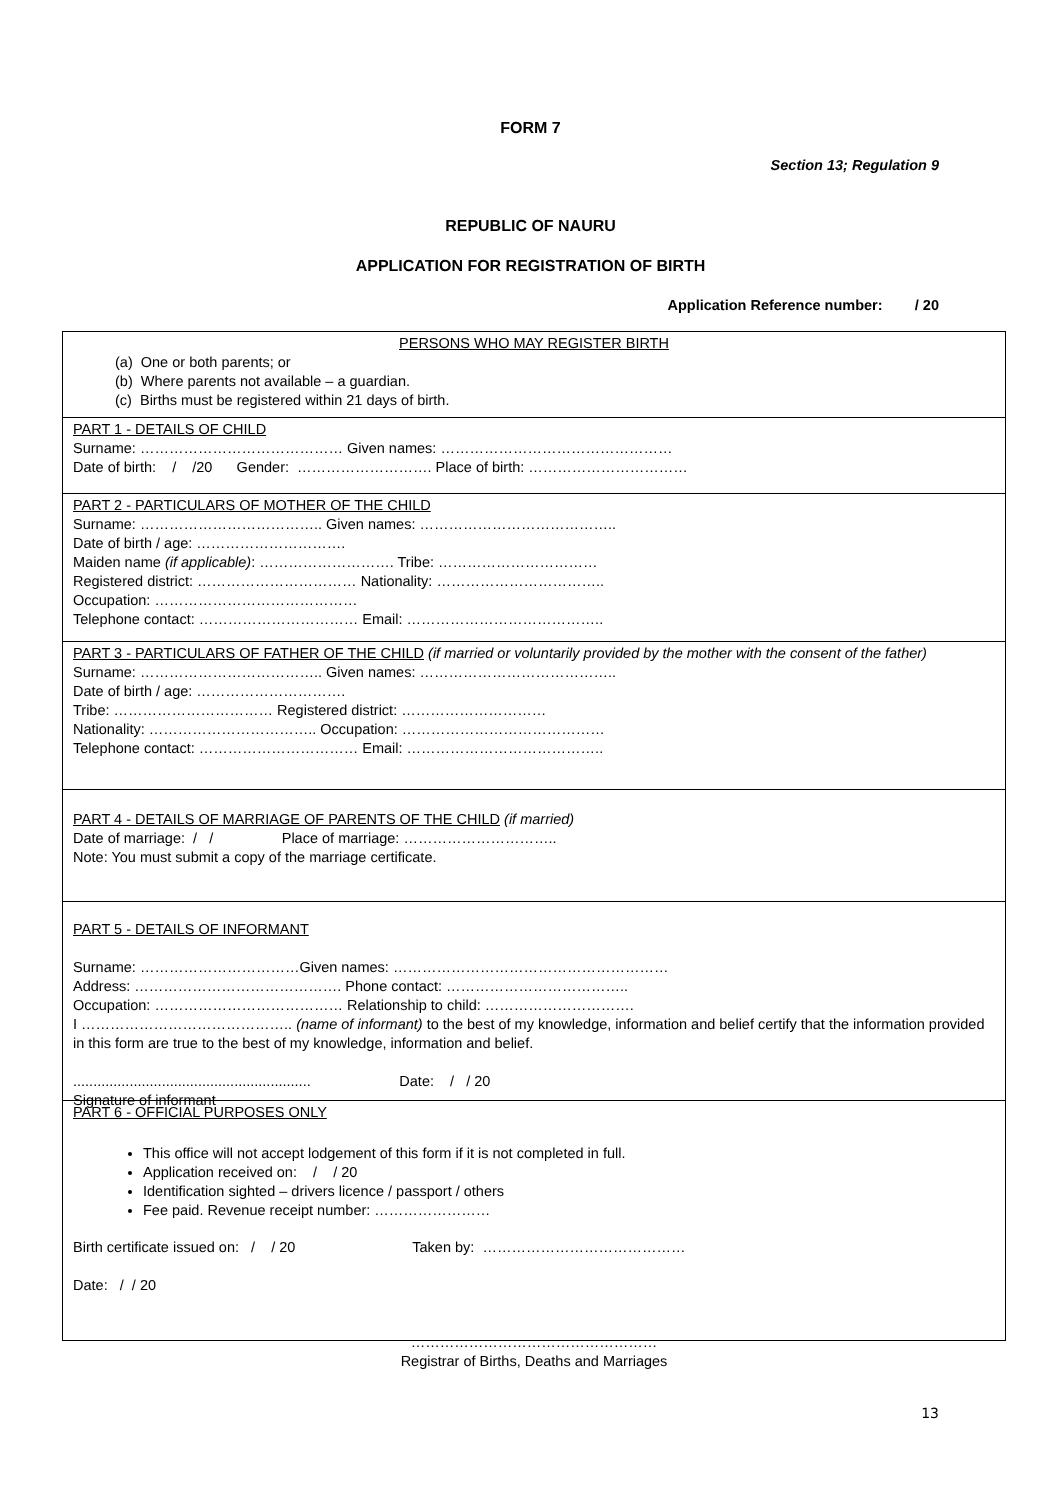FORM 7
Section 13; Regulation 9
REPUBLIC OF NAURU
APPLICATION FOR REGISTRATION OF BIRTH
Application Reference number: / 20
PERSONS WHO MAY REGISTER BIRTH
(a) One or both parents; or
(b) Where parents not available – a guardian.
(c) Births must be registered within 21 days of birth.
PART 1 - DETAILS OF CHILD
Surname: …………………………………… Given names: …………………………………………
Date of birth: / /20 Gender: ………………………. Place of birth: ……………………………
PART 2 - PARTICULARS OF MOTHER OF THE CHILD
Surname: ……………………………….. Given names: …………………………………..
Date of birth / age: ………………………….
Maiden name (if applicable): ………………………. Tribe: ……………………………
Registered district: …………………………… Nationality: ……………………………..
Occupation: ……………………………………
Telephone contact: …………………………… Email: …………………………………..
PART 3 - PARTICULARS OF FATHER OF THE CHILD (if married or voluntarily provided by the mother with the consent of the father)
Surname: ……………………………….. Given names: …………………………………..
Date of birth / age: ………………………….
Tribe: …………………………… Registered district: …………………………
Nationality: …………………………….. Occupation: ……………………………………
Telephone contact: …………………………… Email: …………………………………..
PART 4 - DETAILS OF MARRIAGE OF PARENTS OF THE CHILD (if married)
Date of marriage: / / Place of marriage: …………………………..
Note: You must submit a copy of the marriage certificate.
PART 5 - DETAILS OF INFORMANT
Surname: ……………………………Given names: …………………………………………………
Address: ……………………………………. Phone contact: ………………………………..
Occupation: ………………………………… Relationship to child: ………………………….
I …………………………………….. (name of informant) to the best of my knowledge, information and belief certify that the information provided in this form are true to the best of my knowledge, information and belief.
........................................................... Date: / / 20
Signature of informant
PART 6 - OFFICIAL PURPOSES ONLY
This office will not accept lodgement of this form if it is not completed in full.
Application received on: / / 20
Identification sighted – drivers licence / passport / others
Fee paid. Revenue receipt number: ……………………
Birth certificate issued on: / / 20 Taken by: ……………………………………
Date: / / 20
……………………………………………
Registrar of Births, Deaths and Marriages
13